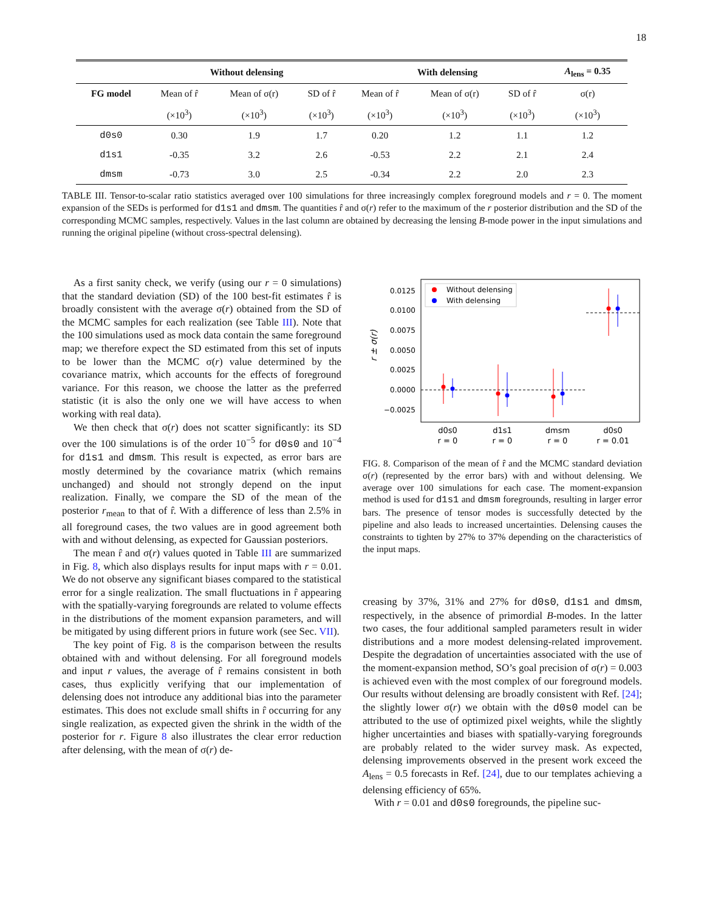18
| | Without delensing | | | With delensing | | | A<sub>lens</sub> = 0.35 |
| FG model | Mean of r̂ | Mean of σ(r) | SD of r̂ | Mean of r̂ | Mean of σ(r) | SD of r̂ | σ(r) |
| | (×10<sup>3</sup>) | (×10<sup>3</sup>) | (×10<sup>3</sup>) | (×10<sup>3</sup>) | (×10<sup>3</sup>) | (×10<sup>3</sup>) | (×10<sup>3</sup>) |
| d0s0 | 0.30 | 1.9 | 1.7 | 0.20 | 1.2 | 1.1 | 1.2 |
| d1s1 | -0.35 | 3.2 | 2.6 | -0.53 | 2.2 | 2.1 | 2.4 |
| dmsm | -0.73 | 3.0 | 2.5 | -0.34 | 2.2 | 2.0 | 2.3 |
TABLE III. Tensor-to-scalar ratio statistics averaged over 100 simulations for three increasingly complex foreground models and r = 0. The moment expansion of the SEDs is performed for d1s1 and dmsm. The quantities r̂ and σ(r) refer to the maximum of the r posterior distribution and the SD of the corresponding MCMC samples, respectively. Values in the last column are obtained by decreasing the lensing B-mode power in the input simulations and running the original pipeline (without cross-spectral delensing).
As a first sanity check, we verify (using our r = 0 simulations) that the standard deviation (SD) of the 100 best-fit estimates r̂ is broadly consistent with the average σ(r) obtained from the SD of the MCMC samples for each realization (see Table III). Note that the 100 simulations used as mock data contain the same foreground map; we therefore expect the SD estimated from this set of inputs to be lower than the MCMC σ(r) value determined by the covariance matrix, which accounts for the effects of foreground variance. For this reason, we choose the latter as the preferred statistic (it is also the only one we will have access to when working with real data).
We then check that σ(r) does not scatter significantly: its SD over the 100 simulations is of the order 10<sup>−5</sup> for d0s0 and 10<sup>−4</sup> for d1s1 and dmsm. This result is expected, as error bars are mostly determined by the covariance matrix (which remains unchanged) and should not strongly depend on the input realization. Finally, we compare the SD of the mean of the posterior r<sub>mean</sub> to that of r̂. With a difference of less than 2.5% in all foreground cases, the two values are in good agreement both with and without delensing, as expected for Gaussian posteriors.
The mean r̂ and σ(r) values quoted in Table III are summarized in Fig. 8, which also displays results for input maps with r = 0.01. We do not observe any significant biases compared to the statistical error for a single realization. The small fluctuations in r̂ appearing with the spatially-varying foregrounds are related to volume effects in the distributions of the moment expansion parameters, and will be mitigated by using different priors in future work (see Sec. VII).
The key point of Fig. 8 is the comparison between the results obtained with and without delensing. For all foreground models and input r values, the average of r̂ remains consistent in both cases, thus explicitly verifying that our implementation of delensing does not introduce any additional bias into the parameter estimates. This does not exclude small shifts in r̂ occurring for any single realization, as expected given the shrink in the width of the posterior for r. Figure 8 also illustrates the clear error reduction after delensing, with the mean of σ(r) de-
0.0125
0.0100
0.0075
0.0050
0.0025
0.0000
−0.0025
r ± σ(r)
Without delensing
With delensing
d0s0
r = 0
d1s1
r = 0
dmsm
r = 0
d0s0
r = 0.01
FIG. 8. Comparison of the mean of r̂ and the MCMC standard deviation σ(r) (represented by the error bars) with and without delensing. We average over 100 simulations for each case. The moment-expansion method is used for d1s1 and dmsm foregrounds, resulting in larger error bars. The presence of tensor modes is successfully detected by the pipeline and also leads to increased uncertainties. Delensing causes the constraints to tighten by 27% to 37% depending on the characteristics of the input maps.
creasing by 37%, 31% and 27% for d0s0, d1s1 and dmsm, respectively, in the absence of primordial B-modes. In the latter two cases, the four additional sampled parameters result in wider distributions and a more modest delensing-related improvement. Despite the degradation of uncertainties associated with the use of the moment-expansion method, SO’s goal precision of σ(r) = 0.003 is achieved even with the most complex of our foreground models. Our results without delensing are broadly consistent with Ref. [24]; the slightly lower σ(r) we obtain with the d0s0 model can be attributed to the use of optimized pixel weights, while the slightly higher uncertainties and biases with spatially-varying foregrounds are probably related to the wider survey mask. As expected, delensing improvements observed in the present work exceed the A<sub>lens</sub> = 0.5 forecasts in Ref. [24], due to our templates achieving a delensing efficiency of 65%.
With r = 0.01 and d0s0 foregrounds, the pipeline suc-